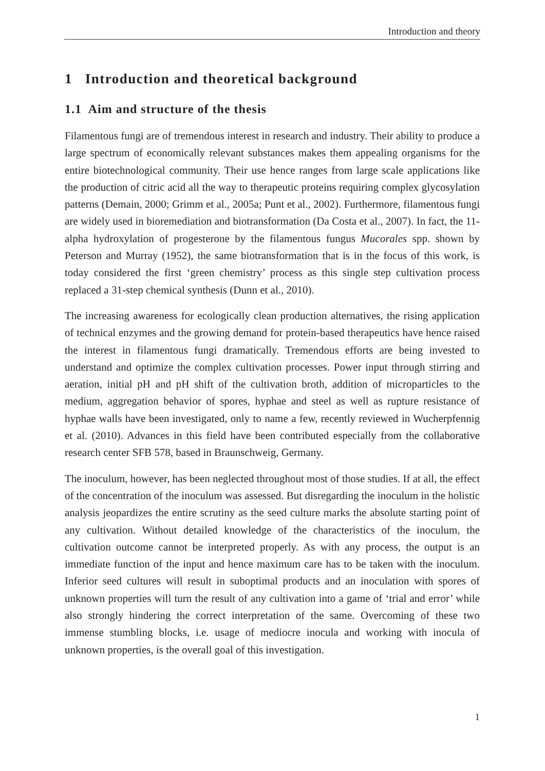Introduction and theory
1 Introduction and theoretical background
1.1 Aim and structure of the thesis
Filamentous fungi are of tremendous interest in research and industry. Their ability to produce a large spectrum of economically relevant substances makes them appealing organisms for the entire biotechnological community. Their use hence ranges from large scale applications like the production of citric acid all the way to therapeutic proteins requiring complex glycosylation patterns (Demain, 2000; Grimm et al., 2005a; Punt et al., 2002). Furthermore, filamentous fungi are widely used in bioremediation and biotransformation (Da Costa et al., 2007). In fact, the 11-alpha hydroxylation of progesterone by the filamentous fungus Mucorales spp. shown by Peterson and Murray (1952), the same biotransformation that is in the focus of this work, is today considered the first ‘green chemistry’ process as this single step cultivation process replaced a 31-step chemical synthesis (Dunn et al., 2010).
The increasing awareness for ecologically clean production alternatives, the rising application of technical enzymes and the growing demand for protein-based therapeutics have hence raised the interest in filamentous fungi dramatically. Tremendous efforts are being invested to understand and optimize the complex cultivation processes. Power input through stirring and aeration, initial pH and pH shift of the cultivation broth, addition of microparticles to the medium, aggregation behavior of spores, hyphae and steel as well as rupture resistance of hyphae walls have been investigated, only to name a few, recently reviewed in Wucherpfennig et al. (2010). Advances in this field have been contributed especially from the collaborative research center SFB 578, based in Braunschweig, Germany.
The inoculum, however, has been neglected throughout most of those studies. If at all, the effect of the concentration of the inoculum was assessed. But disregarding the inoculum in the holistic analysis jeopardizes the entire scrutiny as the seed culture marks the absolute starting point of any cultivation. Without detailed knowledge of the characteristics of the inoculum, the cultivation outcome cannot be interpreted properly. As with any process, the output is an immediate function of the input and hence maximum care has to be taken with the inoculum. Inferior seed cultures will result in suboptimal products and an inoculation with spores of unknown properties will turn the result of any cultivation into a game of ‘trial and error’ while also strongly hindering the correct interpretation of the same. Overcoming of these two immense stumbling blocks, i.e. usage of mediocre inocula and working with inocula of unknown properties, is the overall goal of this investigation.
1